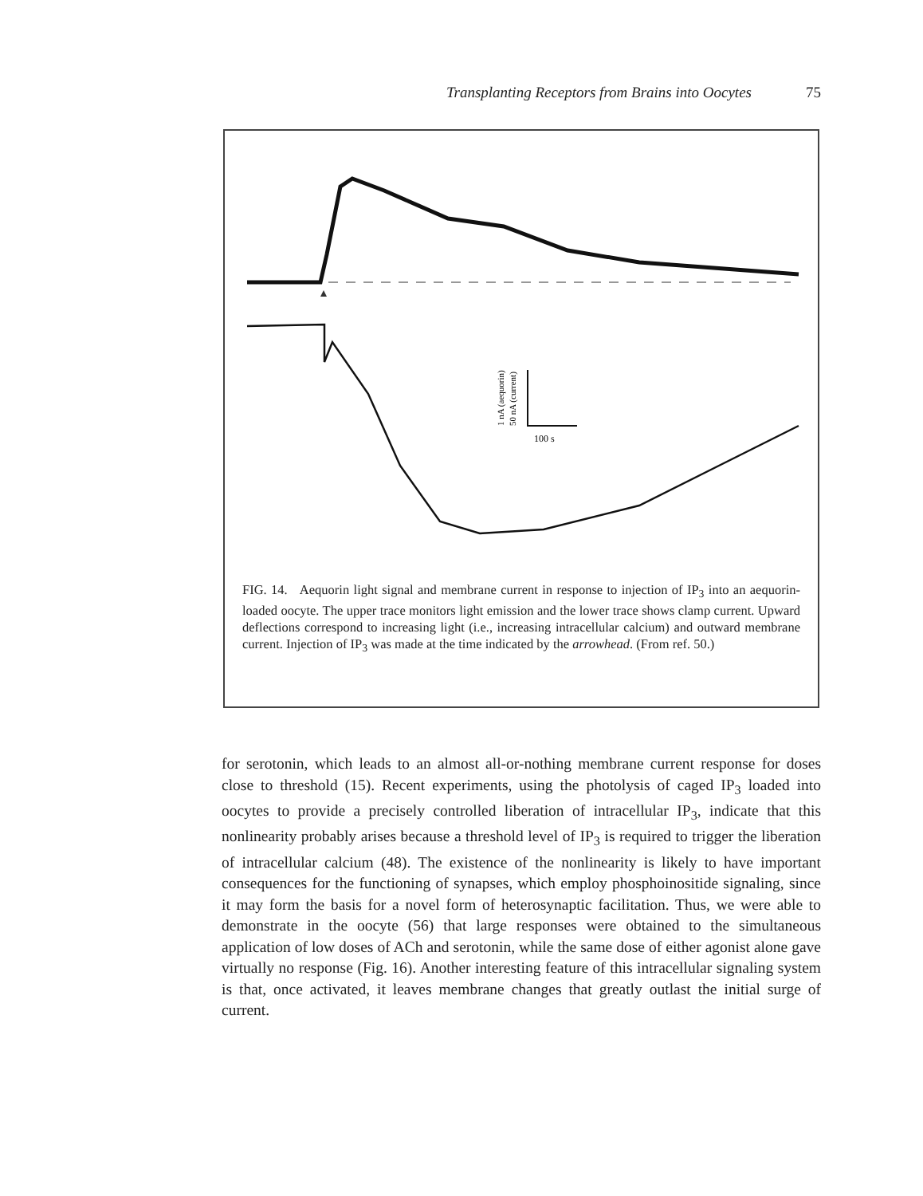Transplanting Receptors from Brains into Oocytes 75
100 s
1 nA (aequorin)
50 nA (current)
FIG. 14. Aequorin light signal and membrane current in response to injection of IP<sub>3</sub> into an aequorin-loaded oocyte. The upper trace monitors light emission and the lower trace shows clamp current. Upward deflections correspond to increasing light (i.e., increasing intracellular calcium) and outward membrane current. Injection of IP<sub>3</sub> was made at the time indicated by the arrowhead. (From ref. 50.)
for serotonin, which leads to an almost all-or-nothing membrane current response for doses close to threshold (15). Recent experiments, using the photolysis of caged IP<sub>3</sub> loaded into oocytes to provide a precisely controlled liberation of intracellular IP<sub>3</sub>, indicate that this nonlinearity probably arises because a threshold level of IP<sub>3</sub> is required to trigger the liberation of intracellular calcium (48). The existence of the nonlinearity is likely to have important consequences for the functioning of synapses, which employ phosphoinositide signaling, since it may form the basis for a novel form of heterosynaptic facilitation. Thus, we were able to demonstrate in the oocyte (56) that large responses were obtained to the simultaneous application of low doses of ACh and serotonin, while the same dose of either agonist alone gave virtually no response (Fig. 16). Another interesting feature of this intracellular signaling system is that, once activated, it leaves membrane changes that greatly outlast the initial surge of current.